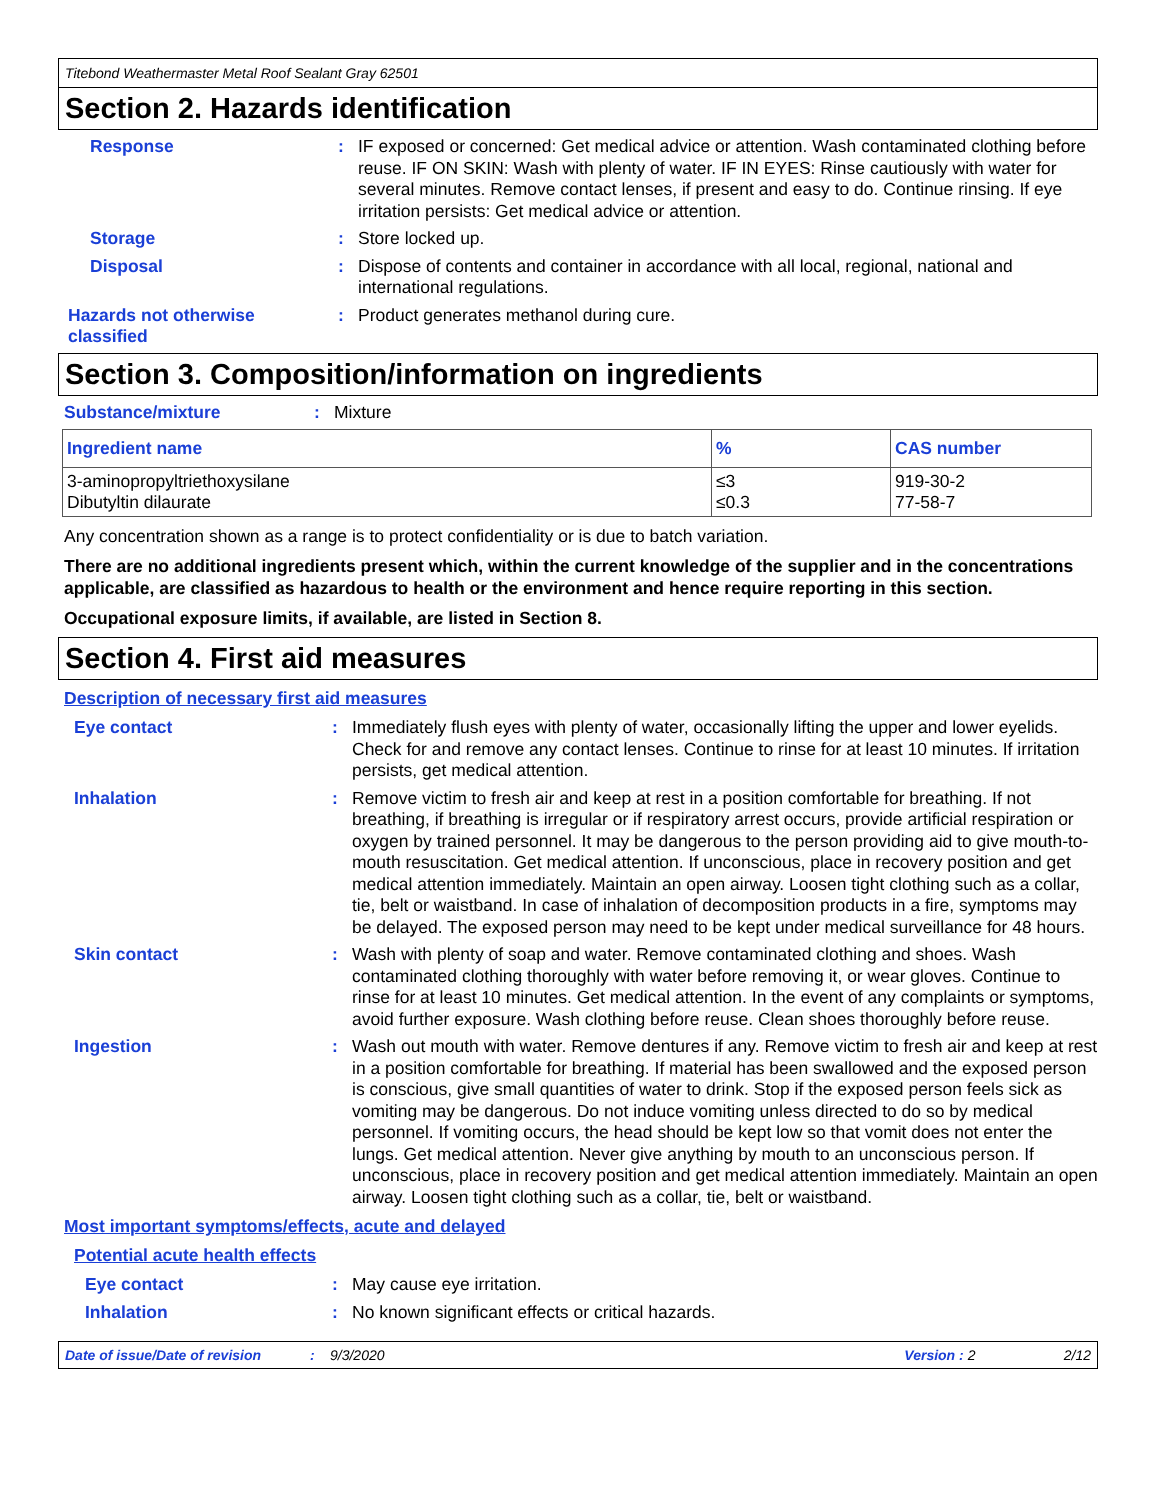Titebond Weathermaster Metal Roof Sealant Gray 62501
Section 2. Hazards identification
Response :
IF exposed or concerned: Get medical advice or attention. Wash contaminated clothing before reuse. IF ON SKIN: Wash with plenty of water. IF IN EYES: Rinse cautiously with water for several minutes. Remove contact lenses, if present and easy to do. Continue rinsing. If eye irritation persists: Get medical advice or attention.
Storage :
Store locked up.
Disposal :
Dispose of contents and container in accordance with all local, regional, national and international regulations.
Hazards not otherwise classified
:
Product generates methanol during cure.
Section 3. Composition/information on ingredients
Substance/mixture :
Mixture
| Ingredient name | % | CAS number |
| --- | --- | --- |
| 3-aminopropyltriethoxysilane Dibutyltin dilaurate | ≤3 ≤0.3 | 919-30-2 77-58-7 |
Any concentration shown as a range is to protect confidentiality or is due to batch variation.
There are no additional ingredients present which, within the current knowledge of the supplier and in the concentrations applicable, are classified as hazardous to health or the environment and hence require reporting in this section.
Occupational exposure limits, if available, are listed in Section 8.
Section 4. First aid measures
Description of necessary first aid measures
Eye contact :
Immediately flush eyes with plenty of water, occasionally lifting the upper and lower eyelids. Check for and remove any contact lenses. Continue to rinse for at least 10 minutes. If irritation persists, get medical attention.
Inhalation :
Remove victim to fresh air and keep at rest in a position comfortable for breathing. If not breathing, if breathing is irregular or if respiratory arrest occurs, provide artificial respiration or oxygen by trained personnel. It may be dangerous to the person providing aid to give mouth-to-mouth resuscitation. Get medical attention. If unconscious, place in recovery position and get medical attention immediately. Maintain an open airway. Loosen tight clothing such as a collar, tie, belt or waistband. In case of inhalation of decomposition products in a fire, symptoms may be delayed. The exposed person may need to be kept under medical surveillance for 48 hours.
Skin contact :
Wash with plenty of soap and water. Remove contaminated clothing and shoes. Wash contaminated clothing thoroughly with water before removing it, or wear gloves. Continue to rinse for at least 10 minutes. Get medical attention. In the event of any complaints or symptoms, avoid further exposure. Wash clothing before reuse. Clean shoes thoroughly before reuse.
Ingestion :
Wash out mouth with water. Remove dentures if any. Remove victim to fresh air and keep at rest in a position comfortable for breathing. If material has been swallowed and the exposed person is conscious, give small quantities of water to drink. Stop if the exposed person feels sick as vomiting may be dangerous. Do not induce vomiting unless directed to do so by medical personnel. If vomiting occurs, the head should be kept low so that vomit does not enter the lungs. Get medical attention. Never give anything by mouth to an unconscious person. If unconscious, place in recovery position and get medical attention immediately. Maintain an open airway. Loosen tight clothing such as a collar, tie, belt or waistband.
Most important symptoms/effects, acute and delayed
Potential acute health effects
Eye contact :
May cause eye irritation.
Inhalation :
No known significant effects or critical hazards.
Date of issue/Date of revision: 9/3/2020 Version : 2 2/12